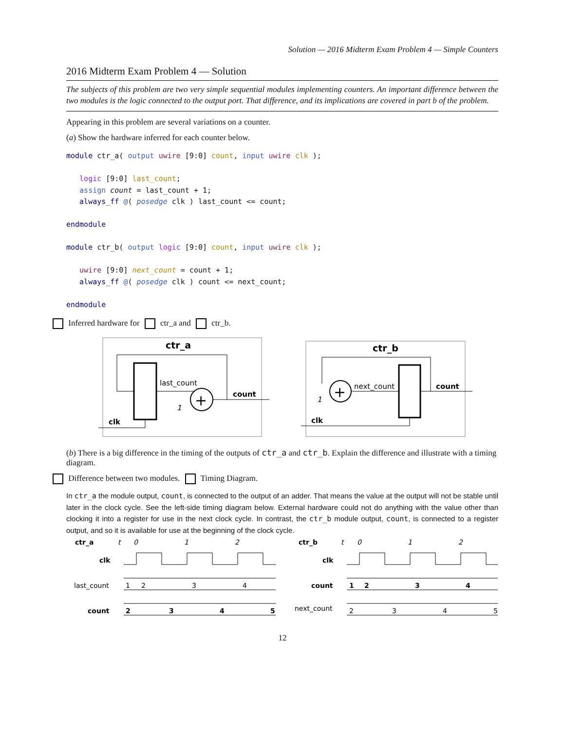Solution — 2016 Midterm Exam Problem 4 — Simple Counters
2016 Midterm Exam Problem 4 — Solution
The subjects of this problem are two very simple sequential modules implementing counters. An important difference between the two modules is the logic connected to the output port. That difference, and its implications are covered in part b of the problem.
Appearing in this problem are several variations on a counter.
(a) Show the hardware inferred for each counter below.
module ctr_a( output uwire [9:0] count, input uwire clk );

   logic [9:0] last_count;
   assign count = last_count + 1;
   always_ff @( posedge clk ) last_count <= count;

endmodule

module ctr_b( output logic [9:0] count, input uwire clk );

   uwire [9:0] next_count = count + 1;
   always_ff @( posedge clk ) count <= next_count;

endmodule
Inferred hardware for ctr_a and ctr_b.
ctr_a
+
last_count
count
1
clk
ctr_b
+
next_count
count
1
clk
(b) There is a big difference in the timing of the outputs of ctr_a and ctr_b. Explain the difference and illustrate with a timing diagram.
Difference between two modules. Timing Diagram.
In ctr_a the module output, count, is connected to the output of an adder. That means the value at the output will not be stable until later in the clock cycle. See the left-side timing diagram below. External hardware could not do anything with the value other than clocking it into a register for use in the next clock cycle. In contrast, the ctr_b module output, count, is connected to a register output, and so it is available for use at the beginning of the clock cycle.
ctr_a
t
0
1
2
clk
last_count
1
2
3
4
count
2
3
4
5
ctr_b
t
0
1
2
clk
count
1
2
3
4
next_count
2
3
4
5
12